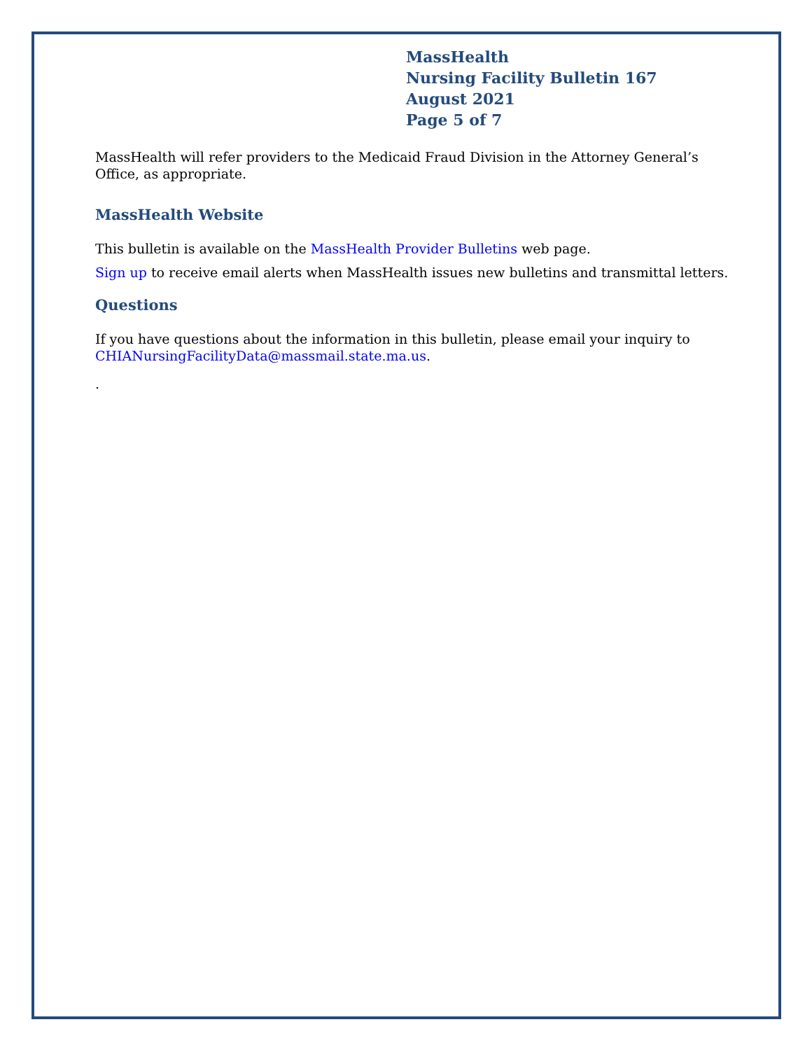MassHealth
Nursing Facility Bulletin 167
August 2021
Page 5 of 7
MassHealth will refer providers to the Medicaid Fraud Division in the Attorney General’s Office, as appropriate.
MassHealth Website
This bulletin is available on the MassHealth Provider Bulletins web page.
Sign up to receive email alerts when MassHealth issues new bulletins and transmittal letters.
Questions
If you have questions about the information in this bulletin, please email your inquiry to CHIANursingFacilityData@massmail.state.ma.us.
.